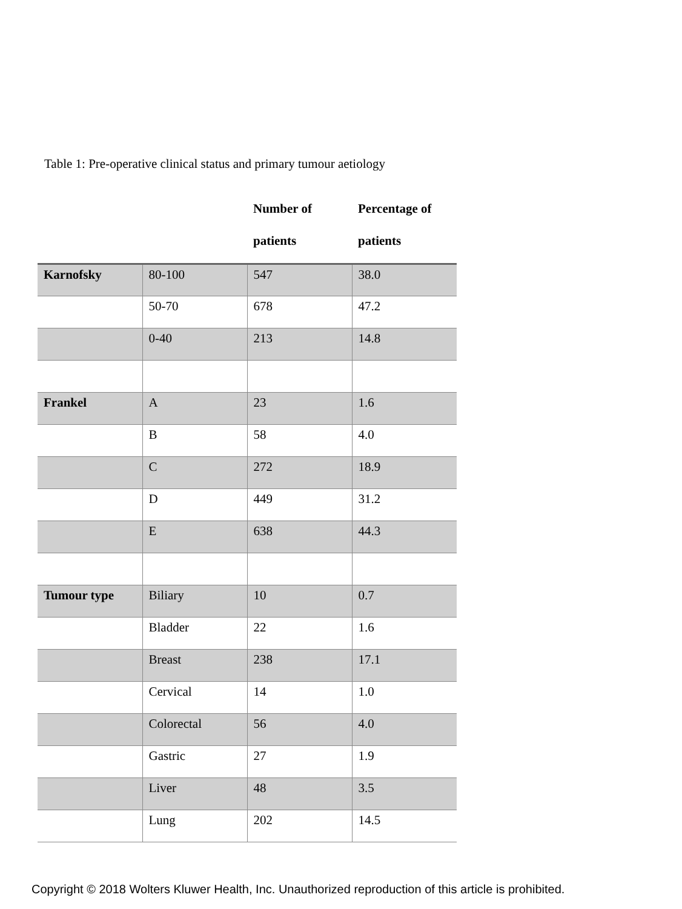Table 1: Pre-operative clinical status and primary tumour aetiology
| | | Number of patients | Percentage of patients |
| --- | --- | --- | --- |
| Karnofsky | 80-100 | 547 | 38.0 |
| | 50-70 | 678 | 47.2 |
| | 0-40 | 213 | 14.8 |
| Frankel | A | 23 | 1.6 |
| | B | 58 | 4.0 |
| | C | 272 | 18.9 |
| | D | 449 | 31.2 |
| | E | 638 | 44.3 |
| Tumour type | Biliary | 10 | 0.7 |
| | Bladder | 22 | 1.6 |
| | Breast | 238 | 17.1 |
| | Cervical | 14 | 1.0 |
| | Colorectal | 56 | 4.0 |
| | Gastric | 27 | 1.9 |
| | Liver | 48 | 3.5 |
| | Lung | 202 | 14.5 |
Copyright © 2018 Wolters Kluwer Health, Inc. Unauthorized reproduction of this article is prohibited.